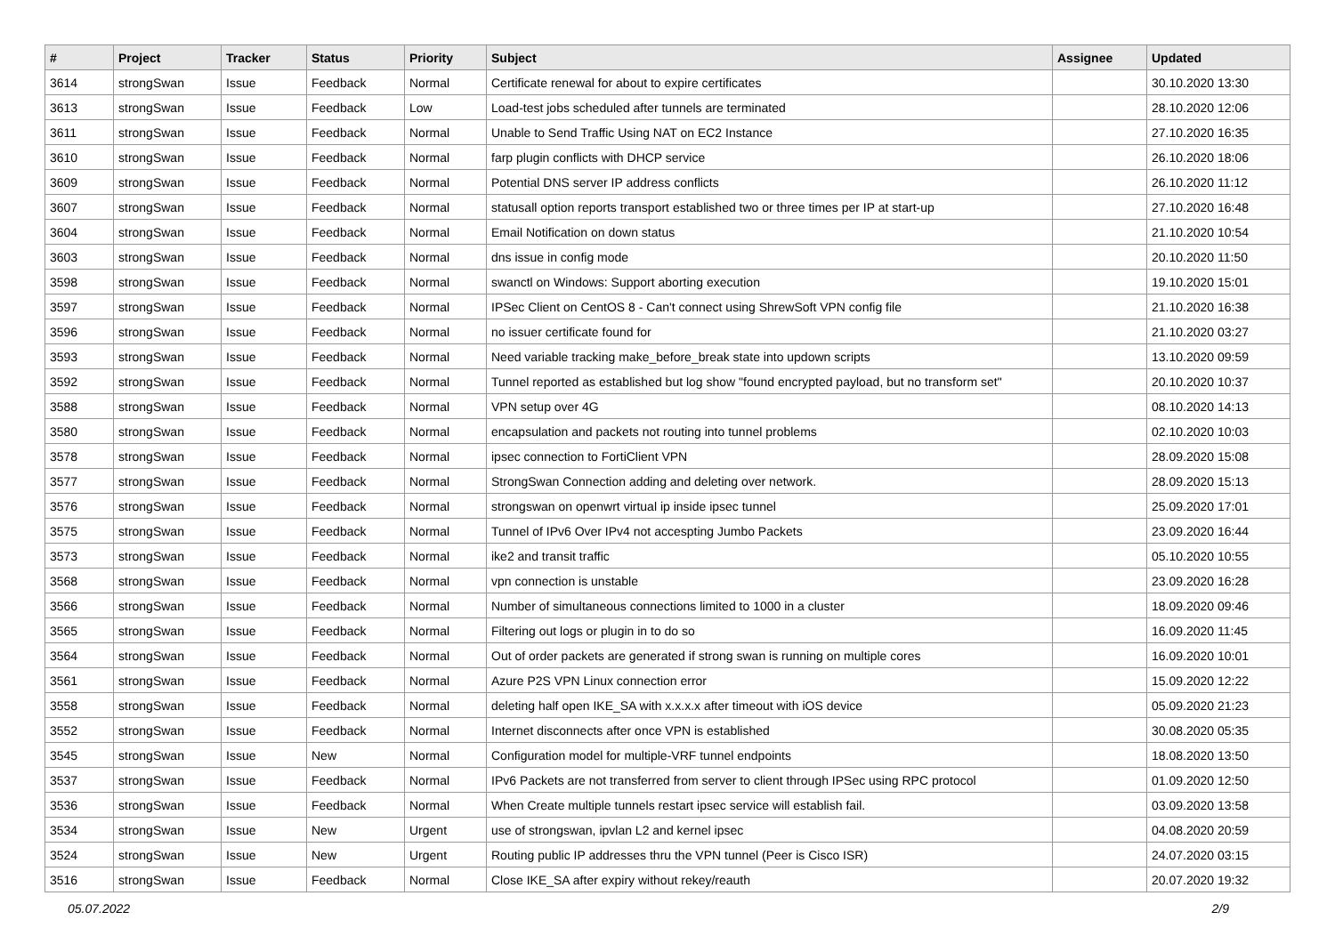| # | Project | Tracker | Status | Priority | Subject | Assignee | Updated |
| --- | --- | --- | --- | --- | --- | --- | --- |
| 3614 | strongSwan | Issue | Feedback | Normal | Certificate renewal for about to expire certificates | | 30.10.2020 13:30 |
| 3613 | strongSwan | Issue | Feedback | Low | Load-test jobs scheduled after tunnels are terminated | | 28.10.2020 12:06 |
| 3611 | strongSwan | Issue | Feedback | Normal | Unable to Send Traffic Using NAT on EC2 Instance | | 27.10.2020 16:35 |
| 3610 | strongSwan | Issue | Feedback | Normal | farp plugin conflicts with DHCP service | | 26.10.2020 18:06 |
| 3609 | strongSwan | Issue | Feedback | Normal | Potential DNS server IP address conflicts | | 26.10.2020 11:12 |
| 3607 | strongSwan | Issue | Feedback | Normal | statusall option reports transport established two or three times per IP at start-up | | 27.10.2020 16:48 |
| 3604 | strongSwan | Issue | Feedback | Normal | Email Notification on down status | | 21.10.2020 10:54 |
| 3603 | strongSwan | Issue | Feedback | Normal | dns issue in config mode | | 20.10.2020 11:50 |
| 3598 | strongSwan | Issue | Feedback | Normal | swanctl on Windows: Support aborting execution | | 19.10.2020 15:01 |
| 3597 | strongSwan | Issue | Feedback | Normal | IPSec Client on CentOS 8 - Can't connect using ShrewSoft VPN config file | | 21.10.2020 16:38 |
| 3596 | strongSwan | Issue | Feedback | Normal | no issuer certificate found for | | 21.10.2020 03:27 |
| 3593 | strongSwan | Issue | Feedback | Normal | Need variable tracking make_before_break state into updown scripts | | 13.10.2020 09:59 |
| 3592 | strongSwan | Issue | Feedback | Normal | Tunnel reported as established but log show "found encrypted payload, but no transform set" | | 20.10.2020 10:37 |
| 3588 | strongSwan | Issue | Feedback | Normal | VPN setup over 4G | | 08.10.2020 14:13 |
| 3580 | strongSwan | Issue | Feedback | Normal | encapsulation and packets not routing into tunnel problems | | 02.10.2020 10:03 |
| 3578 | strongSwan | Issue | Feedback | Normal | ipsec connection to FortiClient VPN | | 28.09.2020 15:08 |
| 3577 | strongSwan | Issue | Feedback | Normal | StrongSwan Connection adding and deleting over network. | | 28.09.2020 15:13 |
| 3576 | strongSwan | Issue | Feedback | Normal | strongswan on openwrt virtual ip inside ipsec tunnel | | 25.09.2020 17:01 |
| 3575 | strongSwan | Issue | Feedback | Normal | Tunnel of IPv6 Over IPv4 not accespting Jumbo Packets | | 23.09.2020 16:44 |
| 3573 | strongSwan | Issue | Feedback | Normal | ike2 and transit traffic | | 05.10.2020 10:55 |
| 3568 | strongSwan | Issue | Feedback | Normal | vpn connection is unstable | | 23.09.2020 16:28 |
| 3566 | strongSwan | Issue | Feedback | Normal | Number of simultaneous connections limited to 1000 in a cluster | | 18.09.2020 09:46 |
| 3565 | strongSwan | Issue | Feedback | Normal | Filtering out logs or plugin in to do so | | 16.09.2020 11:45 |
| 3564 | strongSwan | Issue | Feedback | Normal | Out of order packets are generated if strong swan is running on multiple cores | | 16.09.2020 10:01 |
| 3561 | strongSwan | Issue | Feedback | Normal | Azure P2S VPN Linux connection error | | 15.09.2020 12:22 |
| 3558 | strongSwan | Issue | Feedback | Normal | deleting half open IKE_SA with x.x.x.x after timeout with iOS device | | 05.09.2020 21:23 |
| 3552 | strongSwan | Issue | Feedback | Normal | Internet disconnects after once VPN is established | | 30.08.2020 05:35 |
| 3545 | strongSwan | Issue | New | Normal | Configuration model for multiple-VRF tunnel endpoints | | 18.08.2020 13:50 |
| 3537 | strongSwan | Issue | Feedback | Normal | IPv6 Packets are not transferred from server to client through IPSec using RPC protocol | | 01.09.2020 12:50 |
| 3536 | strongSwan | Issue | Feedback | Normal | When Create multiple tunnels restart ipsec service will establish fail. | | 03.09.2020 13:58 |
| 3534 | strongSwan | Issue | New | Urgent | use of strongswan, ipvlan L2 and kernel ipsec | | 04.08.2020 20:59 |
| 3524 | strongSwan | Issue | New | Urgent | Routing public IP addresses thru the VPN tunnel (Peer is Cisco ISR) | | 24.07.2020 03:15 |
| 3516 | strongSwan | Issue | Feedback | Normal | Close IKE_SA after expiry without rekey/reauth | | 20.07.2020 19:32 |
05.07.2022 2/9